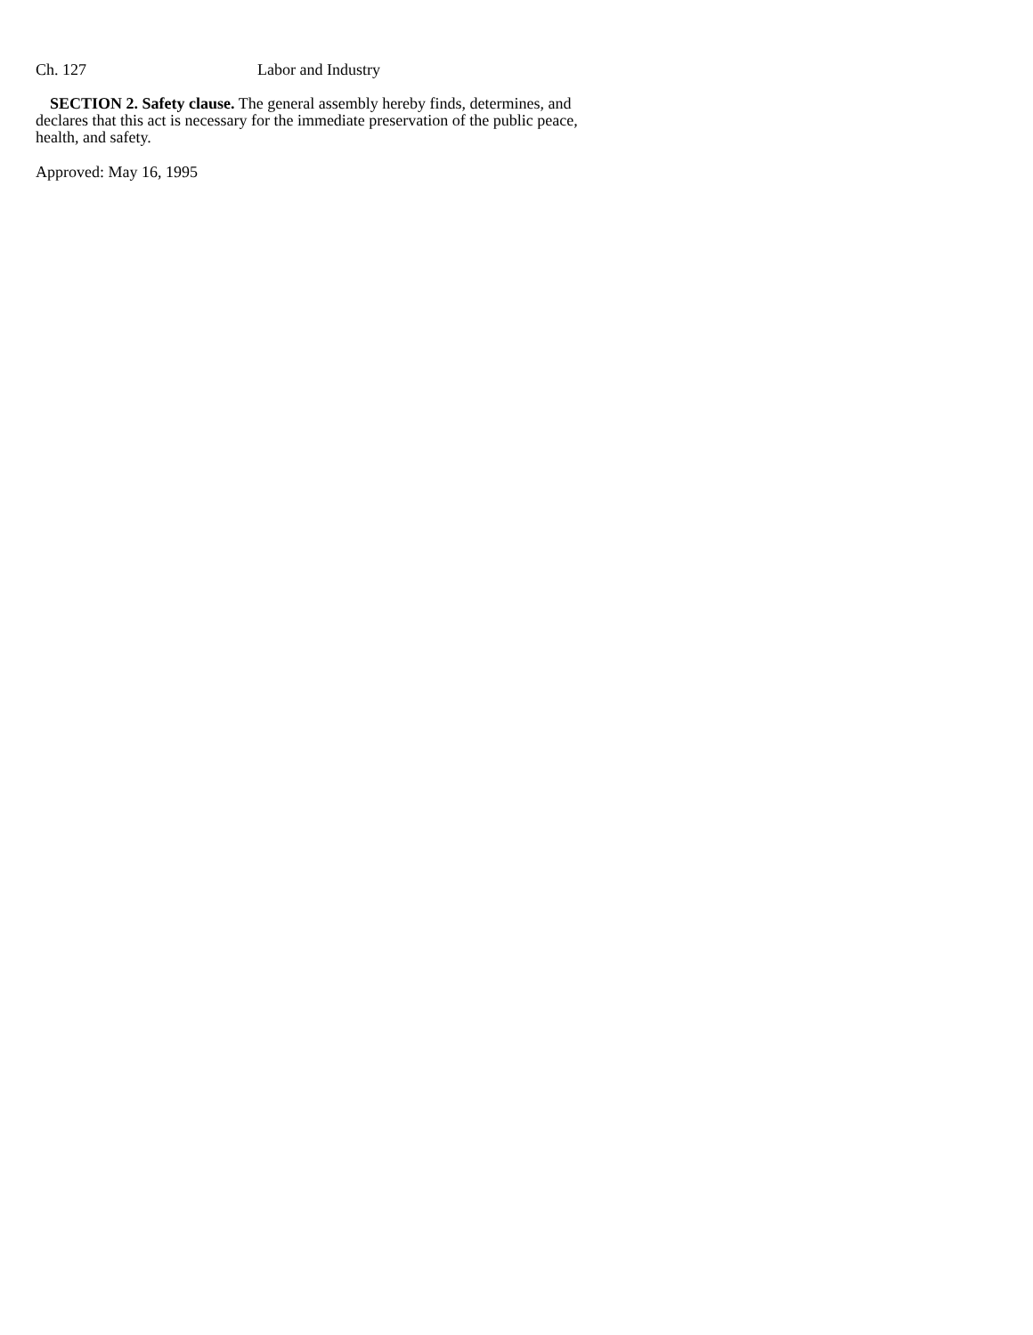Ch. 127 Labor and Industry
SECTION 2. Safety clause. The general assembly hereby finds, determines, and declares that this act is necessary for the immediate preservation of the public peace, health, and safety.
Approved: May 16, 1995